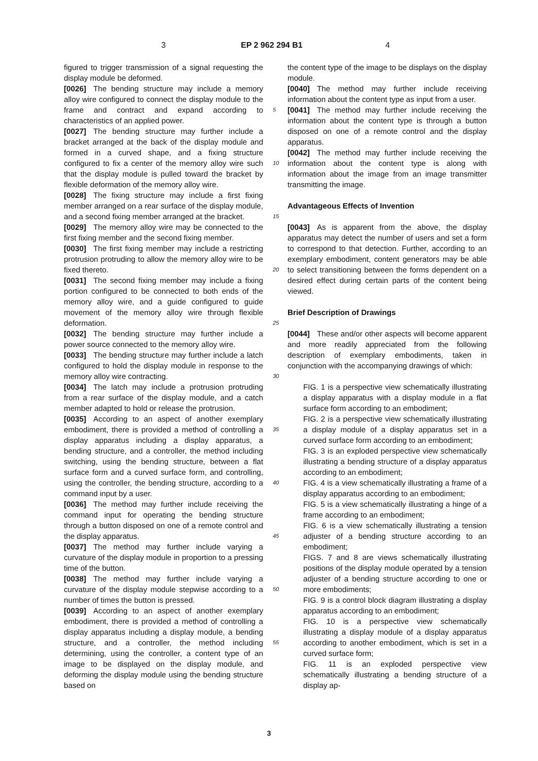3 EP 2 962 294 B1 4
figured to trigger transmission of a signal requesting the display module be deformed.
[0026] The bending structure may include a memory alloy wire configured to connect the display module to the frame and contract and expand according to characteristics of an applied power.
[0027] The bending structure may further include a bracket arranged at the back of the display module and formed in a curved shape, and a fixing structure configured to fix a center of the memory alloy wire such that the display module is pulled toward the bracket by flexible deformation of the memory alloy wire.
[0028] The fixing structure may include a first fixing member arranged on a rear surface of the display module, and a second fixing member arranged at the bracket.
[0029] The memory alloy wire may be connected to the first fixing member and the second fixing member.
[0030] The first fixing member may include a restricting protrusion protruding to allow the memory alloy wire to be fixed thereto.
[0031] The second fixing member may include a fixing portion configured to be connected to both ends of the memory alloy wire, and a guide configured to guide movement of the memory alloy wire through flexible deformation.
[0032] The bending structure may further include a power source connected to the memory alloy wire.
[0033] The bending structure may further include a latch configured to hold the display module in response to the memory alloy wire contracting.
[0034] The latch may include a protrusion protruding from a rear surface of the display module, and a catch member adapted to hold or release the protrusion.
[0035] According to an aspect of another exemplary embodiment, there is provided a method of controlling a display apparatus including a display apparatus, a bending structure, and a controller, the method including switching, using the bending structure, between a flat surface form and a curved surface form, and controlling, using the controller, the bending structure, according to a command input by a user.
[0036] The method may further include receiving the command input for operating the bending structure through a button disposed on one of a remote control and the display apparatus.
[0037] The method may further include varying a curvature of the display module in proportion to a pressing time of the button.
[0038] The method may further include varying a curvature of the display module stepwise according to a number of times the button is pressed.
[0039] According to an aspect of another exemplary embodiment, there is provided a method of controlling a display apparatus including a display module, a bending structure, and a controller, the method including determining, using the controller, a content type of an image to be displayed on the display module, and deforming the display module using the bending structure based on
5
10
15
20
25
30
35
40
45
50
55
the content type of the image to be displays on the display module.
[0040] The method may further include receiving information about the content type as input from a user.
[0041] The method may further include receiving the information about the content type is through a button disposed on one of a remote control and the display apparatus.
[0042] The method may further include receiving the information about the content type is along with information about the image from an image transmitter transmitting the image.
Advantageous Effects of Invention
[0043] As is apparent from the above, the display apparatus may detect the number of users and set a form to correspond to that detection. Further, according to an exemplary embodiment, content generators may be able to select transitioning between the forms dependent on a desired effect during certain parts of the content being viewed.
Brief Description of Drawings
[0044] These and/or other aspects will become apparent and more readily appreciated from the following description of exemplary embodiments, taken in conjunction with the accompanying drawings of which:
FIG. 1 is a perspective view schematically illustrating a display apparatus with a display module in a flat surface form according to an embodiment;
FIG. 2 is a perspective view schematically illustrating a display module of a display apparatus set in a curved surface form according to an embodiment;
FIG. 3 is an exploded perspective view schematically illustrating a bending structure of a display apparatus according to an embodiment;
FIG. 4 is a view schematically illustrating a frame of a display apparatus according to an embodiment;
FIG. 5 is a view schematically illustrating a hinge of a frame according to an embodiment;
FIG. 6 is a view schematically illustrating a tension adjuster of a bending structure according to an embodiment;
FIGS. 7 and 8 are views schematically illustrating positions of the display module operated by a tension adjuster of a bending structure according to one or more embodiments;
FIG. 9 is a control block diagram illustrating a display apparatus according to an embodiment;
FIG. 10 is a perspective view schematically illustrating a display module of a display apparatus according to another embodiment, which is set in a curved surface form;
FIG. 11 is an exploded perspective view schematically illustrating a bending structure of a display ap-
3